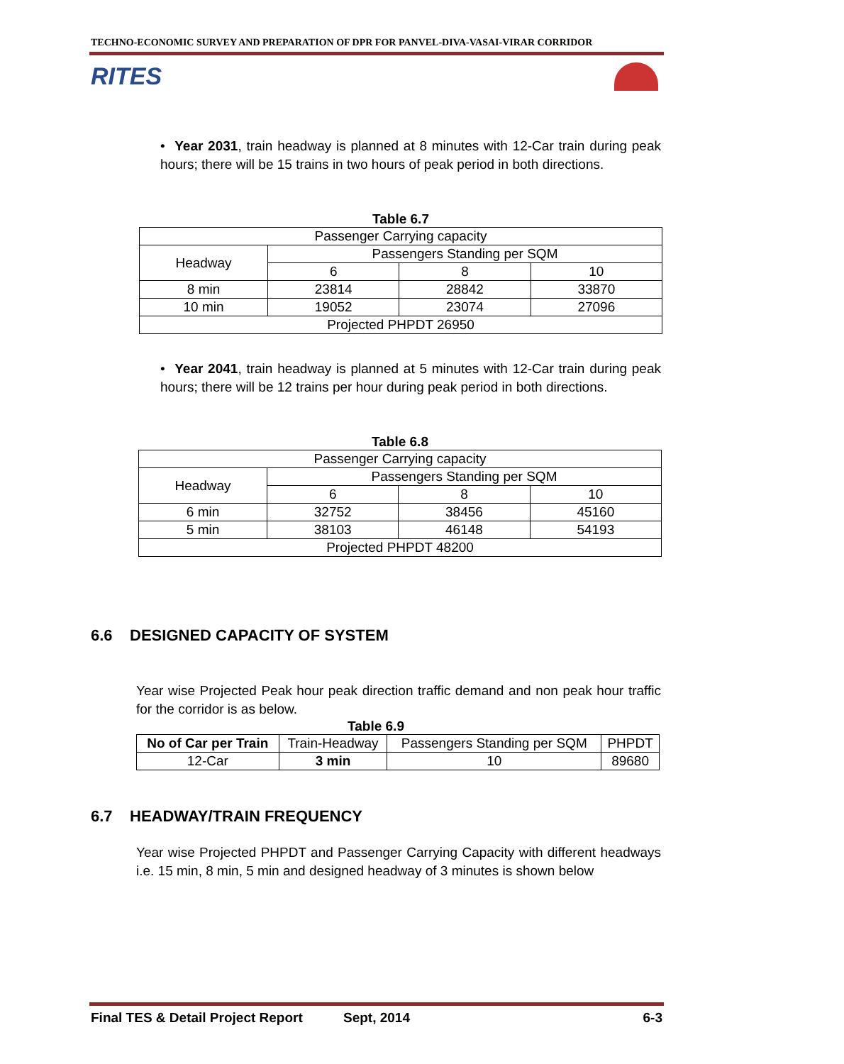TECHNO-ECONOMIC SURVEY AND PREPARATION OF DPR FOR PANVEL-DIVA-VASAI-VIRAR CORRIDOR
RITES
• Year 2031, train headway is planned at 8 minutes with 12-Car train during peak hours; there will be 15 trains in two hours of peak period in both directions.
Table 6.7
| Passenger Carrying capacity | | | |
| Headway | Passengers Standing per SQM | | |
| | 6 | 8 | 10 |
| 8 min | 23814 | 28842 | 33870 |
| 10 min | 19052 | 23074 | 27096 |
| Projected PHPDT 26950 | | | |
• Year 2041, train headway is planned at 5 minutes with 12-Car train during peak hours; there will be 12 trains per hour during peak period in both directions.
Table 6.8
| Passenger Carrying capacity | | | |
| Headway | Passengers Standing per SQM | | |
| | 6 | 8 | 10 |
| 6 min | 32752 | 38456 | 45160 |
| 5 min | 38103 | 46148 | 54193 |
| Projected PHPDT 48200 | | | |
6.6 DESIGNED CAPACITY OF SYSTEM
Year wise Projected Peak hour peak direction traffic demand and non peak hour traffic for the corridor is as below.
Table 6.9
| No of Car per Train | Train-Headway | Passengers Standing per SQM | PHPDT |
| 12-Car | 3 min | 10 | 89680 |
6.7 HEADWAY/TRAIN FREQUENCY
Year wise Projected PHPDT and Passenger Carrying Capacity with different headways i.e. 15 min, 8 min, 5 min and designed headway of 3 minutes is shown below
Final TES & Detail Project Report Sept, 2014 6-3